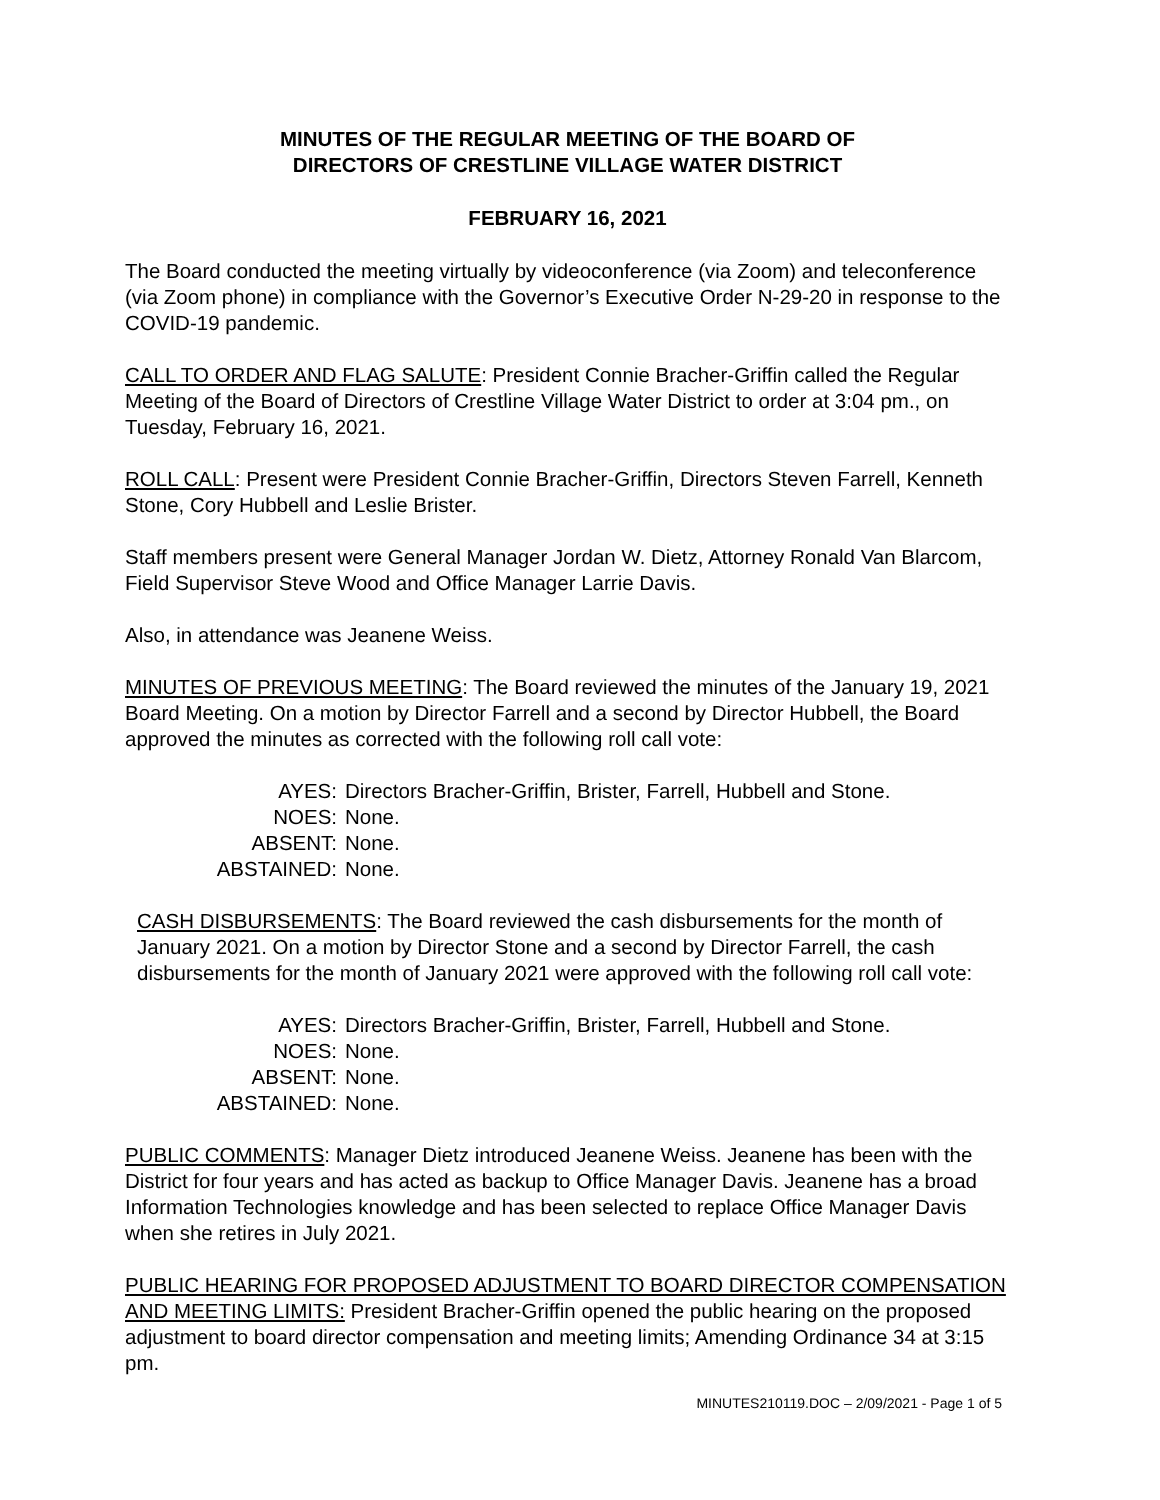MINUTES OF THE REGULAR MEETING OF THE BOARD OF
DIRECTORS OF CRESTLINE VILLAGE WATER DISTRICT
FEBRUARY 16, 2021
The Board conducted the meeting virtually by videoconference (via Zoom) and teleconference (via Zoom phone) in compliance with the Governor’s Executive Order N-29-20 in response to the COVID-19 pandemic.
CALL TO ORDER AND FLAG SALUTE: President Connie Bracher-Griffin called the Regular Meeting of the Board of Directors of Crestline Village Water District to order at 3:04 pm., on Tuesday, February 16, 2021.
ROLL CALL: Present were President Connie Bracher-Griffin, Directors Steven Farrell, Kenneth Stone, Cory Hubbell and Leslie Brister.
Staff members present were General Manager Jordan W. Dietz, Attorney Ronald Van Blarcom, Field Supervisor Steve Wood and Office Manager Larrie Davis.
Also, in attendance was Jeanene Weiss.
MINUTES OF PREVIOUS MEETING: The Board reviewed the minutes of the January 19, 2021 Board Meeting. On a motion by Director Farrell and a second by Director Hubbell, the Board approved the minutes as corrected with the following roll call vote:
AYES: Directors Bracher-Griffin, Brister, Farrell, Hubbell and Stone.
NOES: None.
ABSENT: None.
ABSTAINED: None.
CASH DISBURSEMENTS: The Board reviewed the cash disbursements for the month of January 2021. On a motion by Director Stone and a second by Director Farrell, the cash disbursements for the month of January 2021 were approved with the following roll call vote:
AYES: Directors Bracher-Griffin, Brister, Farrell, Hubbell and Stone.
NOES: None.
ABSENT: None.
ABSTAINED: None.
PUBLIC COMMENTS: Manager Dietz introduced Jeanene Weiss. Jeanene has been with the District for four years and has acted as backup to Office Manager Davis. Jeanene has a broad Information Technologies knowledge and has been selected to replace Office Manager Davis when she retires in July 2021.
PUBLIC HEARING FOR PROPOSED ADJUSTMENT TO BOARD DIRECTOR COMPENSATION AND MEETING LIMITS: President Bracher-Griffin opened the public hearing on the proposed adjustment to board director compensation and meeting limits; Amending Ordinance 34 at 3:15 pm.
MINUTES210119.DOC – 2/09/2021 - Page 1 of 5